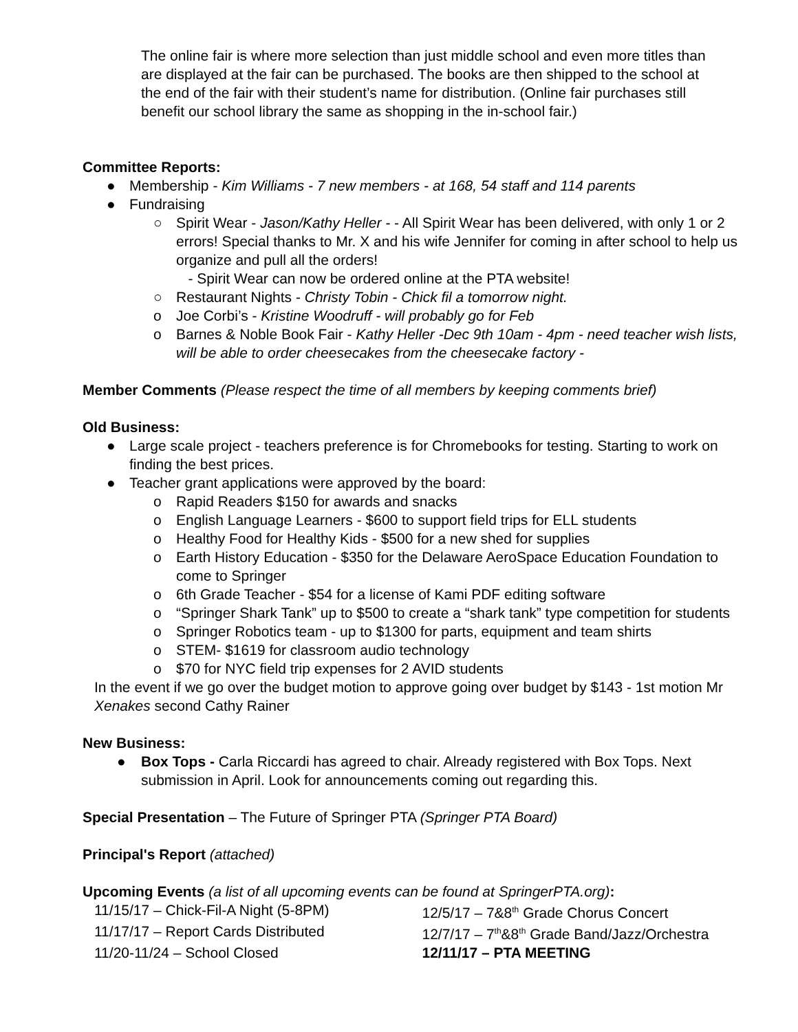The online fair is where more selection than just middle school and even more titles than are displayed at the fair can be purchased. The books are then shipped to the school at the end of the fair with their student’s name for distribution. (Online fair purchases still benefit our school library the same as shopping in the in-school fair.)
Committee Reports:
● Membership - Kim Williams - 7 new members - at 168, 54 staff and 114 parents
● Fundraising
○ Spirit Wear - Jason/Kathy Heller - - All Spirit Wear has been delivered, with only 1 or 2 errors! Special thanks to Mr. X and his wife Jennifer for coming in after school to help us organize and pull all the orders!
- Spirit Wear can now be ordered online at the PTA website!
○ Restaurant Nights - Christy Tobin - Chick fil a tomorrow night.
o Joe Corbi’s - Kristine Woodruff - will probably go for Feb
o Barnes & Noble Book Fair - Kathy Heller -Dec 9th 10am - 4pm - need teacher wish lists, will be able to order cheesecakes from the cheesecake factory -
Member Comments (Please respect the time of all members by keeping comments brief)
Old Business:
● Large scale project - teachers preference is for Chromebooks for testing. Starting to work on finding the best prices.
● Teacher grant applications were approved by the board:
o Rapid Readers $150 for awards and snacks
o English Language Learners - $600 to support field trips for ELL students
o Healthy Food for Healthy Kids - $500 for a new shed for supplies
o Earth History Education - $350 for the Delaware AeroSpace Education Foundation to come to Springer
o 6th Grade Teacher - $54 for a license of Kami PDF editing software
o “Springer Shark Tank” up to $500 to create a “shark tank” type competition for students
o Springer Robotics team - up to $1300 for parts, equipment and team shirts
o STEM- $1619 for classroom audio technology
o $70 for NYC field trip expenses for 2 AVID students
In the event if we go over the budget motion to approve going over budget by $143 - 1st motion Mr Xenakes second Cathy Rainer
New Business:
● Box Tops - Carla Riccardi has agreed to chair. Already registered with Box Tops. Next submission in April. Look for announcements coming out regarding this.
Special Presentation – The Future of Springer PTA (Springer PTA Board)
Principal's Report (attached)
Upcoming Events (a list of all upcoming events can be found at SpringerPTA.org):
11/15/17 – Chick-Fil-A Night (5-8PM) 12/5/17 – 7&8<sup>th</sup> Grade Chorus Concert
11/17/17 – Report Cards Distributed 12/7/17 – 7<sup>th</sup>&8<sup>th</sup> Grade Band/Jazz/Orchestra
11/20-11/24 – School Closed 12/11/17 – PTA MEETING